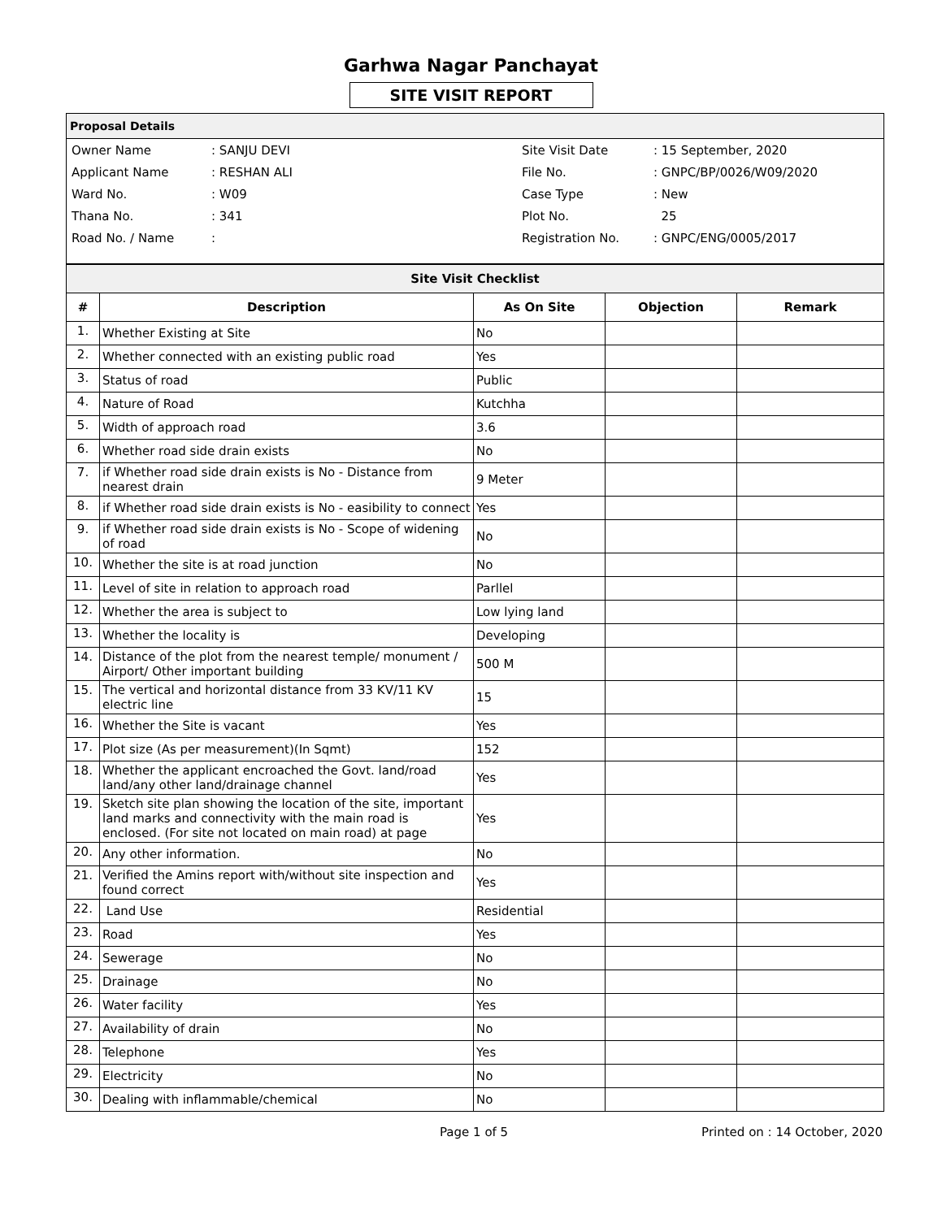Garhwa Nagar Panchayat
SITE VISIT REPORT
Proposal Details
| Owner Name | : SANJU DEVI | Site Visit Date | : 15 September, 2020 |
| Applicant Name | : RESHAN ALI | File No. | : GNPC/BP/0026/W09/2020 |
| Ward No. | : W09 | Case Type | : New |
| Thana No. | : 341 | Plot No. | 25 |
| Road No. / Name | : | Registration No. | : GNPC/ENG/0005/2017 |
| Site Visit Checklist | | | | |
| --- | --- | --- | --- | --- |
| # | Description | As On Site | Objection | Remark |
| 1. | Whether Existing at Site | No | | |
| 2. | Whether connected with an existing public road | Yes | | |
| 3. | Status of road | Public | | |
| 4. | Nature of Road | Kutchha | | |
| 5. | Width of approach road | 3.6 | | |
| 6. | Whether road side drain exists | No | | |
| 7. | if Whether road side drain exists is No - Distance from nearest drain | 9 Meter | | |
| 8. | if Whether road side drain exists is No - easibility to connect | Yes | | |
| 9. | if Whether road side drain exists is No - Scope of widening of road | No | | |
| 10. | Whether the site is at road junction | No | | |
| 11. | Level of site in relation to approach road | Parllel | | |
| 12. | Whether the area is subject to | Low lying land | | |
| 13. | Whether the locality is | Developing | | |
| 14. | Distance of the plot from the nearest temple/ monument / Airport/ Other important building | 500 M | | |
| 15. | The vertical and horizontal distance from 33 KV/11 KV electric line | 15 | | |
| 16. | Whether the Site is vacant | Yes | | |
| 17. | Plot size (As per measurement)(In Sqmt) | 152 | | |
| 18. | Whether the applicant encroached the Govt. land/road land/any other land/drainage channel | Yes | | |
| 19. | Sketch site plan showing the location of the site, important land marks and connectivity with the main road is enclosed. (For site not located on main road) at page | Yes | | |
| 20. | Any other information. | No | | |
| 21. | Verified the Amins report with/without site inspection and found correct | Yes | | |
| 22. | Land Use | Residential | | |
| 23. | Road | Yes | | |
| 24. | Sewerage | No | | |
| 25. | Drainage | No | | |
| 26. | Water facility | Yes | | |
| 27. | Availability of drain | No | | |
| 28. | Telephone | Yes | | |
| 29. | Electricity | No | | |
| 30. | Dealing with inflammable/chemical | No | | |
Page 1 of 5 Printed on : 14 October, 2020